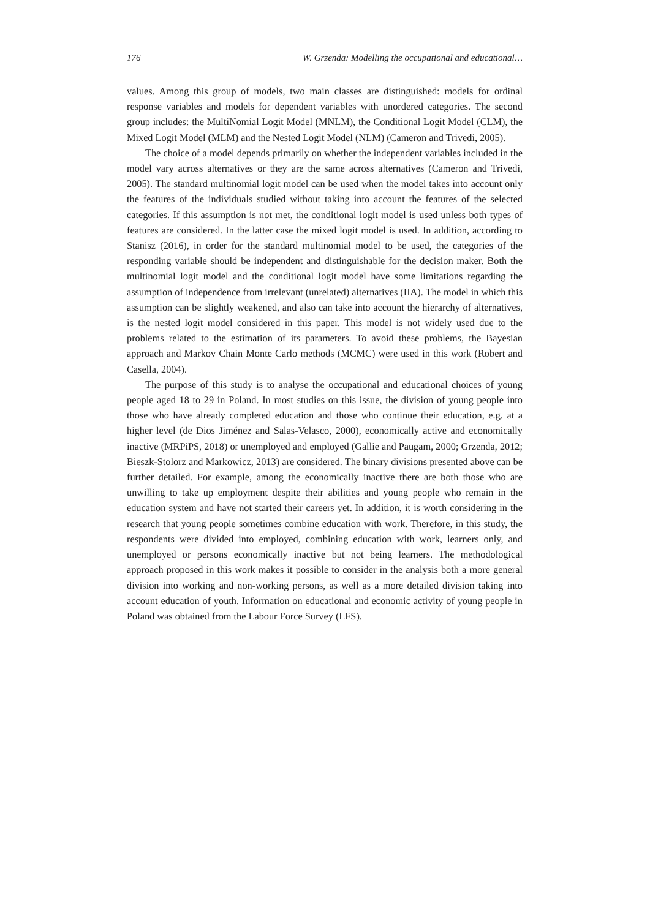176 W. Grzenda: Modelling the occupational and educational…
values. Among this group of models, two main classes are distinguished: models for ordinal response variables and models for dependent variables with unordered categories. The second group includes: the MultiNomial Logit Model (MNLM), the Conditional Logit Model (CLM), the Mixed Logit Model (MLM) and the Nested Logit Model (NLM) (Cameron and Trivedi, 2005).
The choice of a model depends primarily on whether the independent variables included in the model vary across alternatives or they are the same across alternatives (Cameron and Trivedi, 2005). The standard multinomial logit model can be used when the model takes into account only the features of the individuals studied without taking into account the features of the selected categories. If this assumption is not met, the conditional logit model is used unless both types of features are considered. In the latter case the mixed logit model is used. In addition, according to Stanisz (2016), in order for the standard multinomial model to be used, the categories of the responding variable should be independent and distinguishable for the decision maker. Both the multinomial logit model and the conditional logit model have some limitations regarding the assumption of independence from irrelevant (unrelated) alternatives (IIA). The model in which this assumption can be slightly weakened, and also can take into account the hierarchy of alternatives, is the nested logit model considered in this paper. This model is not widely used due to the problems related to the estimation of its parameters. To avoid these problems, the Bayesian approach and Markov Chain Monte Carlo methods (MCMC) were used in this work (Robert and Casella, 2004).
The purpose of this study is to analyse the occupational and educational choices of young people aged 18 to 29 in Poland. In most studies on this issue, the division of young people into those who have already completed education and those who continue their education, e.g. at a higher level (de Dios Jiménez and Salas-Velasco, 2000), economically active and economically inactive (MRPiPS, 2018) or unemployed and employed (Gallie and Paugam, 2000; Grzenda, 2012; Bieszk-Stolorz and Markowicz, 2013) are considered. The binary divisions presented above can be further detailed. For example, among the economically inactive there are both those who are unwilling to take up employment despite their abilities and young people who remain in the education system and have not started their careers yet. In addition, it is worth considering in the research that young people sometimes combine education with work. Therefore, in this study, the respondents were divided into employed, combining education with work, learners only, and unemployed or persons economically inactive but not being learners. The methodological approach proposed in this work makes it possible to consider in the analysis both a more general division into working and non-working persons, as well as a more detailed division taking into account education of youth. Information on educational and economic activity of young people in Poland was obtained from the Labour Force Survey (LFS).